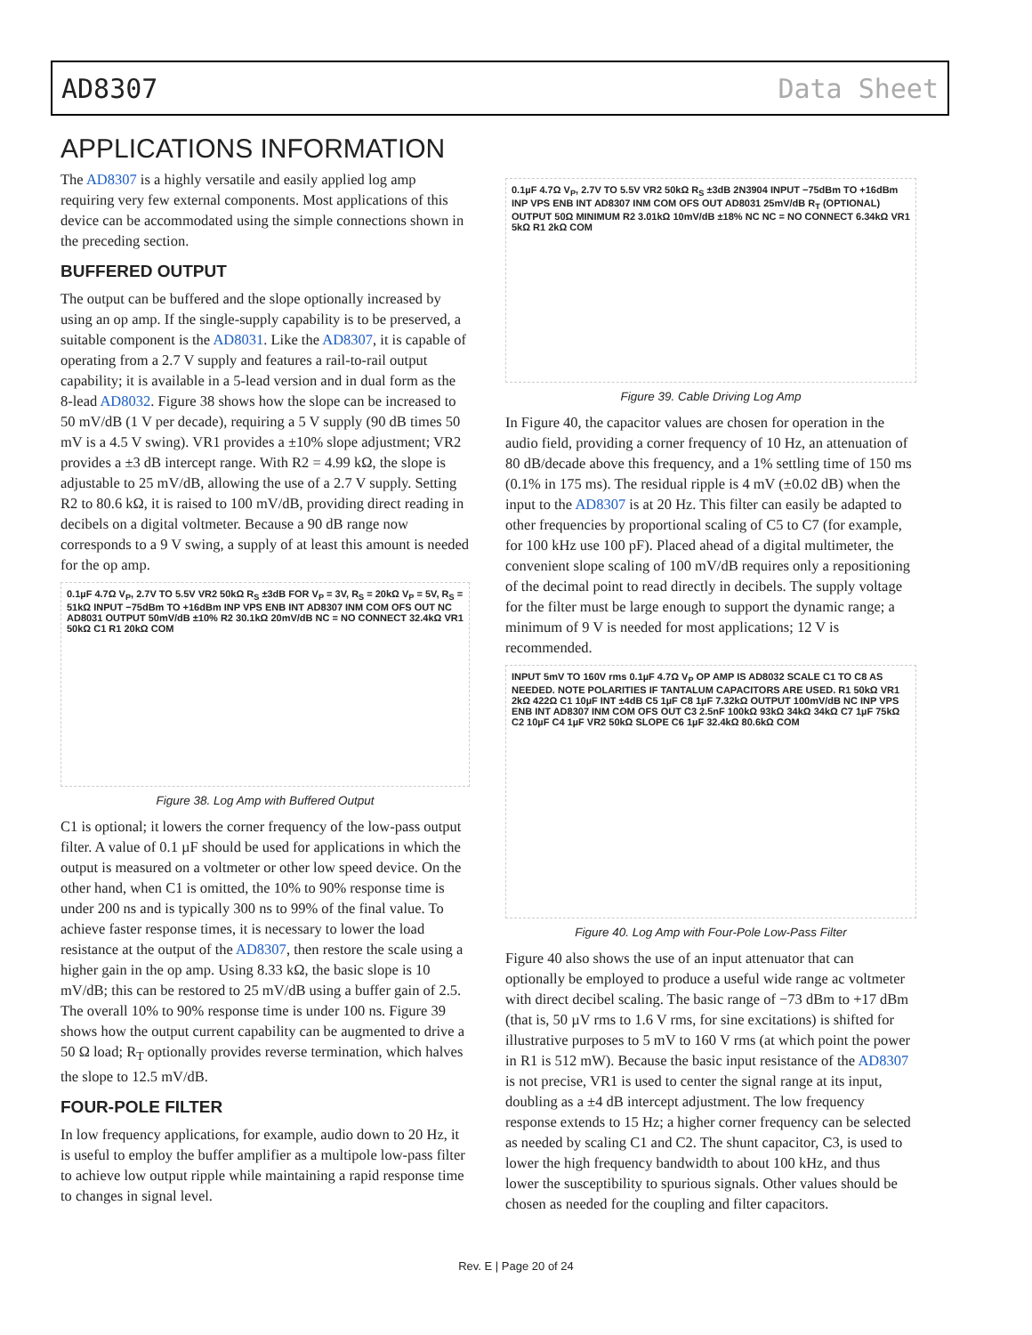AD8307 Data Sheet
APPLICATIONS INFORMATION
The AD8307 is a highly versatile and easily applied log amp requiring very few external components. Most applications of this device can be accommodated using the simple connections shown in the preceding section.
BUFFERED OUTPUT
The output can be buffered and the slope optionally increased by using an op amp. If the single-supply capability is to be preserved, a suitable component is the AD8031. Like the AD8307, it is capable of operating from a 2.7 V supply and features a rail-to-rail output capability; it is available in a 5-lead version and in dual form as the 8-lead AD8032. Figure 38 shows how the slope can be increased to 50 mV/dB (1 V per decade), requiring a 5 V supply (90 dB times 50 mV is a 4.5 V swing). VR1 provides a ±10% slope adjustment; VR2 provides a ±3 dB intercept range. With R2 = 4.99 kΩ, the slope is adjustable to 25 mV/dB, allowing the use of a 2.7 V supply. Setting R2 to 80.6 kΩ, it is raised to 100 mV/dB, providing direct reading in decibels on a digital voltmeter. Because a 90 dB range now corresponds to a 9 V swing, a supply of at least this amount is needed for the op amp.
0.1µF 4.7Ω V<sub>P</sub>, 2.7V TO 5.5V VR2 50kΩ R<sub>S</sub> ±3dB FOR V<sub>P</sub> = 3V, R<sub>S</sub> = 20kΩ V<sub>P</sub> = 5V, R<sub>S</sub> = 51kΩ INPUT −75dBm TO +16dBm INP VPS ENB INT AD8307 INM COM OFS OUT NC AD8031 OUTPUT 50mV/dB ±10% R2 30.1kΩ 20mV/dB NC = NO CONNECT 32.4kΩ VR1 50kΩ C1 R1 20kΩ COM
Figure 38. Log Amp with Buffered Output
C1 is optional; it lowers the corner frequency of the low-pass output filter. A value of 0.1 µF should be used for applications in which the output is measured on a voltmeter or other low speed device. On the other hand, when C1 is omitted, the 10% to 90% response time is under 200 ns and is typically 300 ns to 99% of the final value. To achieve faster response times, it is necessary to lower the load resistance at the output of the AD8307, then restore the scale using a higher gain in the op amp. Using 8.33 kΩ, the basic slope is 10 mV/dB; this can be restored to 25 mV/dB using a buffer gain of 2.5. The overall 10% to 90% response time is under 100 ns. Figure 39 shows how the output current capability can be augmented to drive a 50 Ω load; R<sub>T</sub> optionally provides reverse termination, which halves the slope to 12.5 mV/dB.
FOUR-POLE FILTER
In low frequency applications, for example, audio down to 20 Hz, it is useful to employ the buffer amplifier as a multipole low-pass filter to achieve low output ripple while maintaining a rapid response time to changes in signal level.
0.1µF 4.7Ω V<sub>P</sub>, 2.7V TO 5.5V VR2 50kΩ R<sub>S</sub> ±3dB 2N3904 INPUT −75dBm TO +16dBm INP VPS ENB INT AD8307 INM COM OFS OUT AD8031 25mV/dB R<sub>T</sub> (OPTIONAL) OUTPUT 50Ω MINIMUM R2 3.01kΩ 10mV/dB ±18% NC NC = NO CONNECT 6.34kΩ VR1 5kΩ R1 2kΩ COM
Figure 39. Cable Driving Log Amp
In Figure 40, the capacitor values are chosen for operation in the audio field, providing a corner frequency of 10 Hz, an attenuation of 80 dB/decade above this frequency, and a 1% settling time of 150 ms (0.1% in 175 ms). The residual ripple is 4 mV (±0.02 dB) when the input to the AD8307 is at 20 Hz. This filter can easily be adapted to other frequencies by proportional scaling of C5 to C7 (for example, for 100 kHz use 100 pF). Placed ahead of a digital multimeter, the convenient slope scaling of 100 mV/dB requires only a repositioning of the decimal point to read directly in decibels. The supply voltage for the filter must be large enough to support the dynamic range; a minimum of 9 V is needed for most applications; 12 V is recommended.
INPUT 5mV TO 160V rms 0.1µF 4.7Ω V<sub>P</sub> OP AMP IS AD8032 SCALE C1 TO C8 AS NEEDED. NOTE POLARITIES IF TANTALUM CAPACITORS ARE USED. R1 50kΩ VR1 2kΩ 422Ω C1 10µF INT ±4dB C5 1µF C8 1µF 7.32kΩ OUTPUT 100mV/dB NC INP VPS ENB INT AD8307 INM COM OFS OUT C3 2.5nF 100kΩ 93kΩ 34kΩ 34kΩ C7 1µF 75kΩ C2 10µF C4 1µF VR2 50kΩ SLOPE C6 1µF 32.4kΩ 80.6kΩ COM
Figure 40. Log Amp with Four-Pole Low-Pass Filter
Figure 40 also shows the use of an input attenuator that can optionally be employed to produce a useful wide range ac voltmeter with direct decibel scaling. The basic range of −73 dBm to +17 dBm (that is, 50 µV rms to 1.6 V rms, for sine excitations) is shifted for illustrative purposes to 5 mV to 160 V rms (at which point the power in R1 is 512 mW). Because the basic input resistance of the AD8307 is not precise, VR1 is used to center the signal range at its input, doubling as a ±4 dB intercept adjustment. The low frequency response extends to 15 Hz; a higher corner frequency can be selected as needed by scaling C1 and C2. The shunt capacitor, C3, is used to lower the high frequency bandwidth to about 100 kHz, and thus lower the susceptibility to spurious signals. Other values should be chosen as needed for the coupling and filter capacitors.
Rev. E | Page 20 of 24